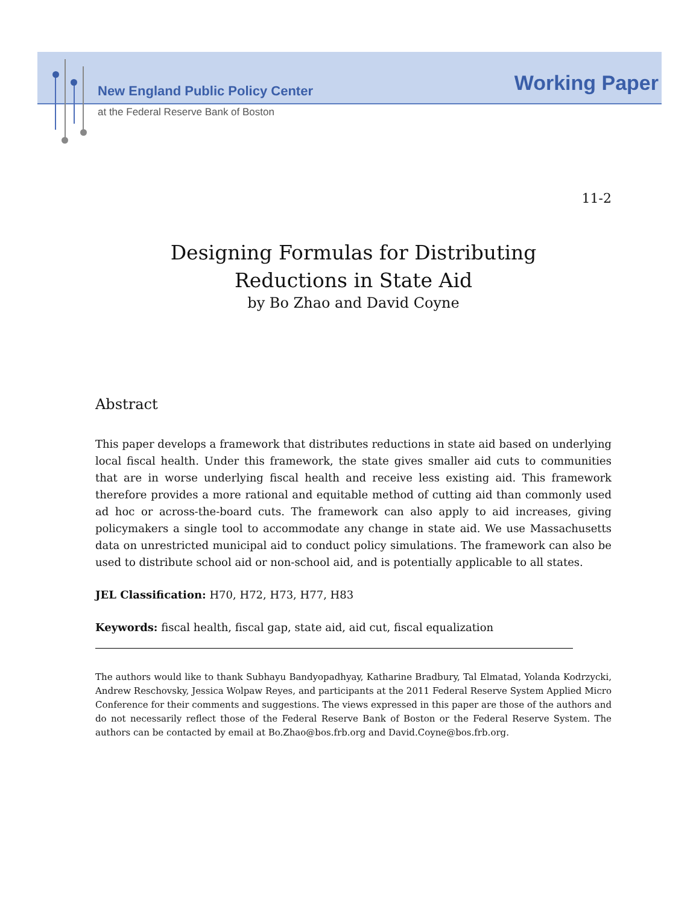New England Public Policy Center Working Paper
at the Federal Reserve Bank of Boston
11-2
Designing Formulas for Distributing
Reductions in State Aid
by Bo Zhao and David Coyne
Abstract
This paper develops a framework that distributes reductions in state aid based on underlying local fiscal health. Under this framework, the state gives smaller aid cuts to communities that are in worse underlying fiscal health and receive less existing aid. This framework therefore provides a more rational and equitable method of cutting aid than commonly used ad hoc or across-the-board cuts. The framework can also apply to aid increases, giving policymakers a single tool to accommodate any change in state aid. We use Massachusetts data on unrestricted municipal aid to conduct policy simulations. The framework can also be used to distribute school aid or non-school aid, and is potentially applicable to all states.
JEL Classification: H70, H72, H73, H77, H83
Keywords: fiscal health, fiscal gap, state aid, aid cut, fiscal equalization
The authors would like to thank Subhayu Bandyopadhyay, Katharine Bradbury, Tal Elmatad, Yolanda Kodrzycki, Andrew Reschovsky, Jessica Wolpaw Reyes, and participants at the 2011 Federal Reserve System Applied Micro Conference for their comments and suggestions. The views expressed in this paper are those of the authors and do not necessarily reflect those of the Federal Reserve Bank of Boston or the Federal Reserve System. The authors can be contacted by email at Bo.Zhao@bos.frb.org and David.Coyne@bos.frb.org.